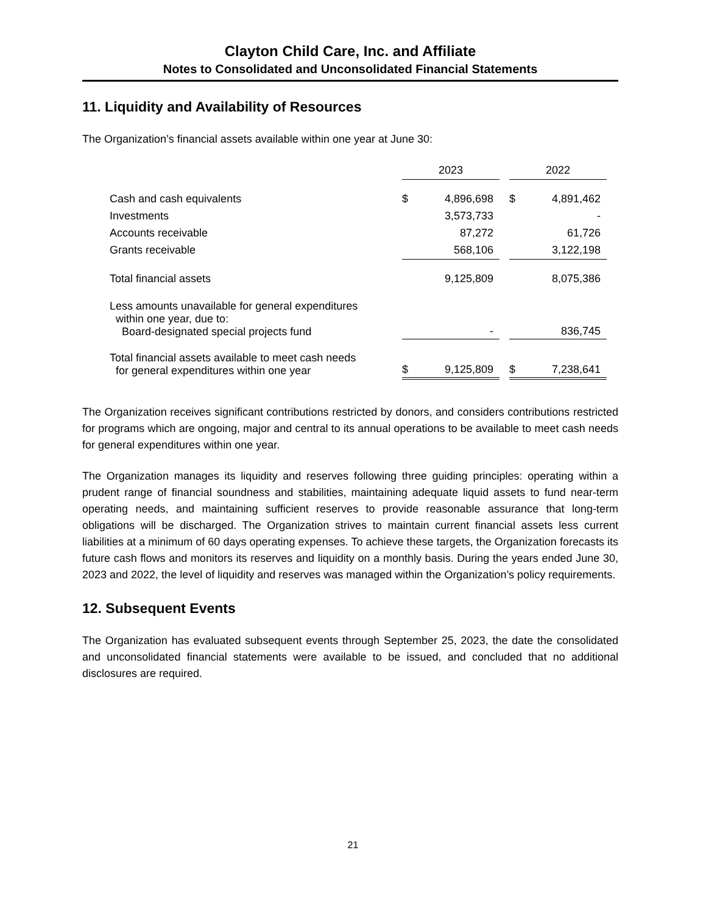Clayton Child Care, Inc. and Affiliate
Notes to Consolidated and Unconsolidated Financial Statements
11. Liquidity and Availability of Resources
The Organization’s financial assets available within one year at June 30:
| | 2023 | | | 2022 | |
| Cash and cash equivalents | $ | 4,896,698 | | $ | 4,891,462 |
| Investments | | 3,573,733 | | | - |
| Accounts receivable | | 87,272 | | | 61,726 |
| Grants receivable | | 568,106 | | | 3,122,198 |
| Total financial assets | | 9,125,809 | | | 8,075,386 |
| Less amounts unavailable for general expenditures within one year, due to: Board-designated special projects fund | | - | | | 836,745 |
| Total financial assets available to meet cash needs for general expenditures within one year | $ | 9,125,809 | | $ | 7,238,641 |
The Organization receives significant contributions restricted by donors, and considers contributions restricted for programs which are ongoing, major and central to its annual operations to be available to meet cash needs for general expenditures within one year.
The Organization manages its liquidity and reserves following three guiding principles: operating within a prudent range of financial soundness and stabilities, maintaining adequate liquid assets to fund near-term operating needs, and maintaining sufficient reserves to provide reasonable assurance that long-term obligations will be discharged. The Organization strives to maintain current financial assets less current liabilities at a minimum of 60 days operating expenses. To achieve these targets, the Organization forecasts its future cash flows and monitors its reserves and liquidity on a monthly basis. During the years ended June 30, 2023 and 2022, the level of liquidity and reserves was managed within the Organization’s policy requirements.
12. Subsequent Events
The Organization has evaluated subsequent events through September 25, 2023, the date the consolidated and unconsolidated financial statements were available to be issued, and concluded that no additional disclosures are required.
21